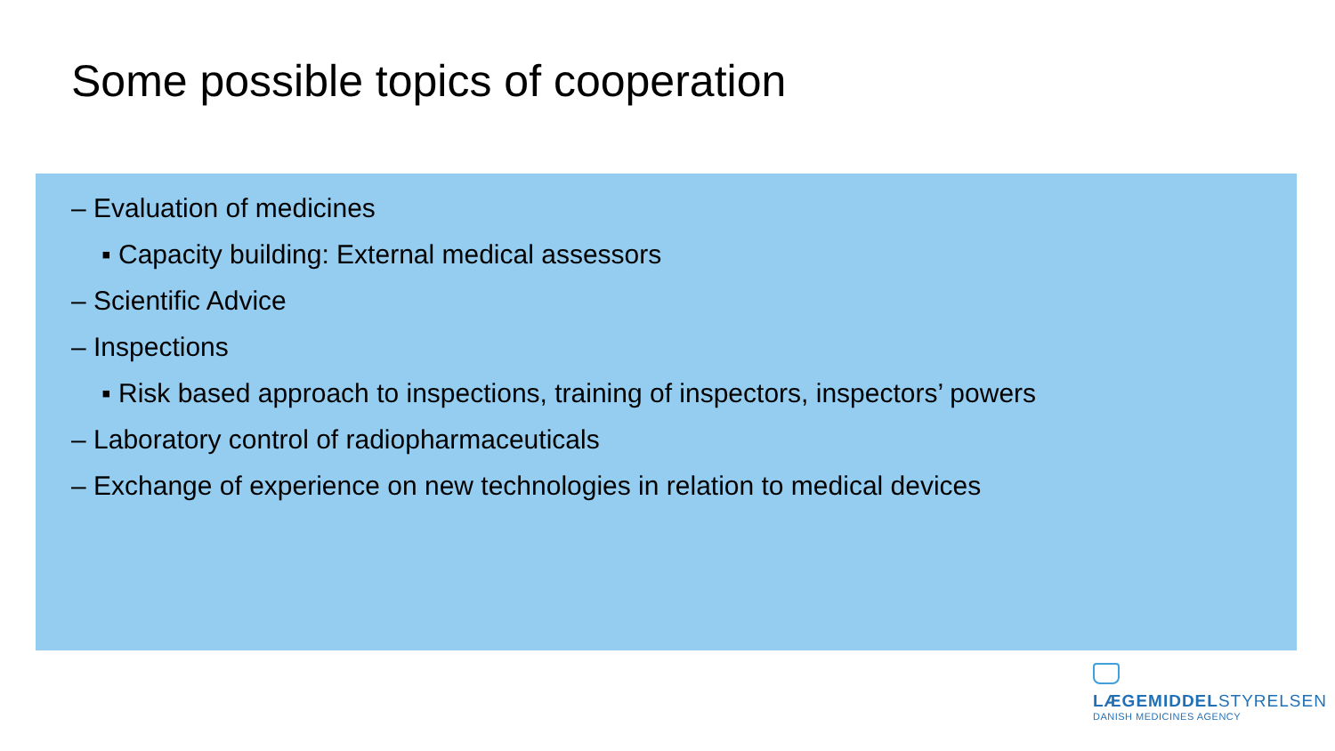Some possible topics of cooperation
– Evaluation of medicines
▪ Capacity building: External medical assessors
– Scientific Advice
– Inspections
▪ Risk based approach to inspections, training of inspectors, inspectors’ powers
– Laboratory control of radiopharmaceuticals
– Exchange of experience on new technologies in relation to medical devices
LÆGEMIDDELSTYRELSEN
DANISH MEDICINES AGENCY